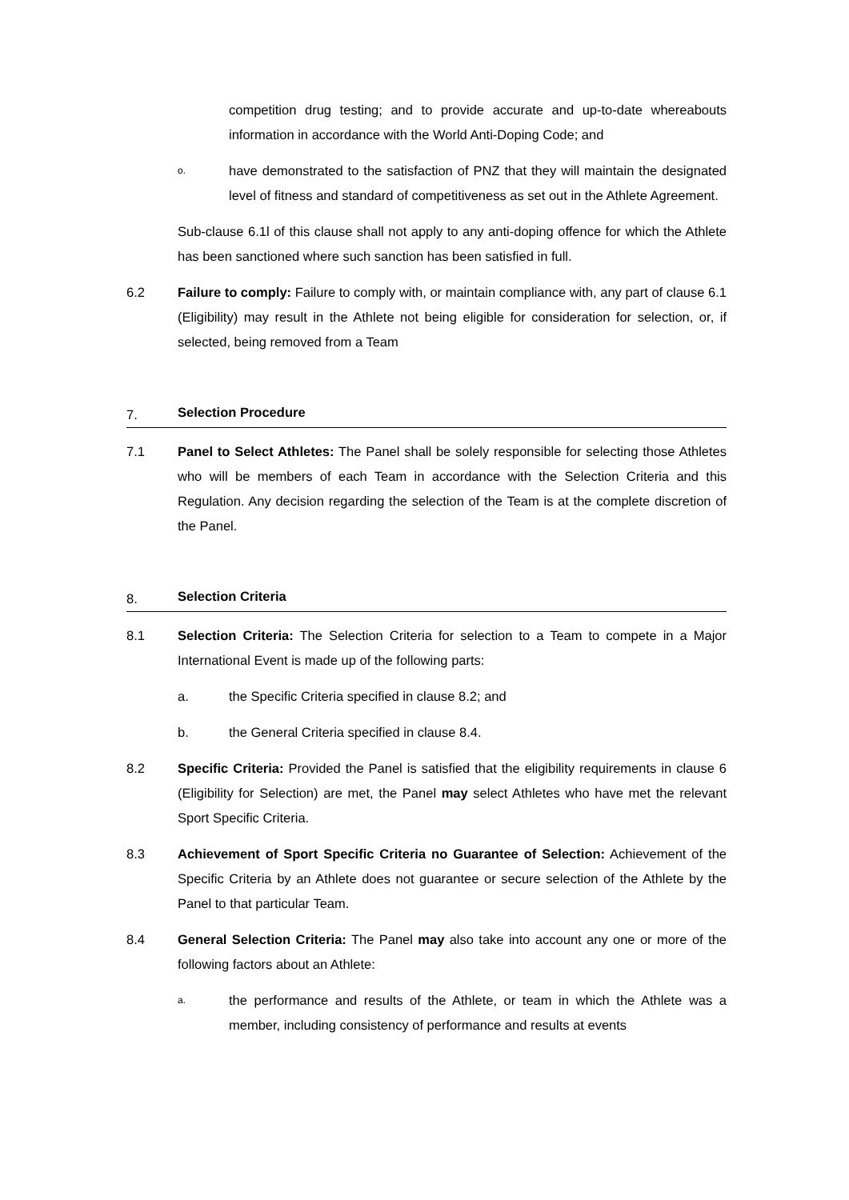competition drug testing; and to provide accurate and up-to-date whereabouts information in accordance with the World Anti-Doping Code; and
o.
have demonstrated to the satisfaction of PNZ that they will maintain the designated level of fitness and standard of competitiveness as set out in the Athlete Agreement.
Sub-clause 6.1l of this clause shall not apply to any anti-doping offence for which the Athlete has been sanctioned where such sanction has been satisfied in full.
6.2 Failure to comply: Failure to comply with, or maintain compliance with, any part of clause 6.1 (Eligibility) may result in the Athlete not being eligible for consideration for selection, or, if selected, being removed from a Team
7. Selection Procedure
7.1 Panel to Select Athletes: The Panel shall be solely responsible for selecting those Athletes who will be members of each Team in accordance with the Selection Criteria and this Regulation. Any decision regarding the selection of the Team is at the complete discretion of the Panel.
8. Selection Criteria
8.1 Selection Criteria: The Selection Criteria for selection to a Team to compete in a Major International Event is made up of the following parts:
a. the Specific Criteria specified in clause 8.2; and
b. the General Criteria specified in clause 8.4.
8.2 Specific Criteria: Provided the Panel is satisfied that the eligibility requirements in clause 6 (Eligibility for Selection) are met, the Panel may select Athletes who have met the relevant Sport Specific Criteria.
8.3 Achievement of Sport Specific Criteria no Guarantee of Selection: Achievement of the Specific Criteria by an Athlete does not guarantee or secure selection of the Athlete by the Panel to that particular Team.
8.4 General Selection Criteria: The Panel may also take into account any one or more of the following factors about an Athlete:
a.
the performance and results of the Athlete, or team in which the Athlete was a member, including consistency of performance and results at events